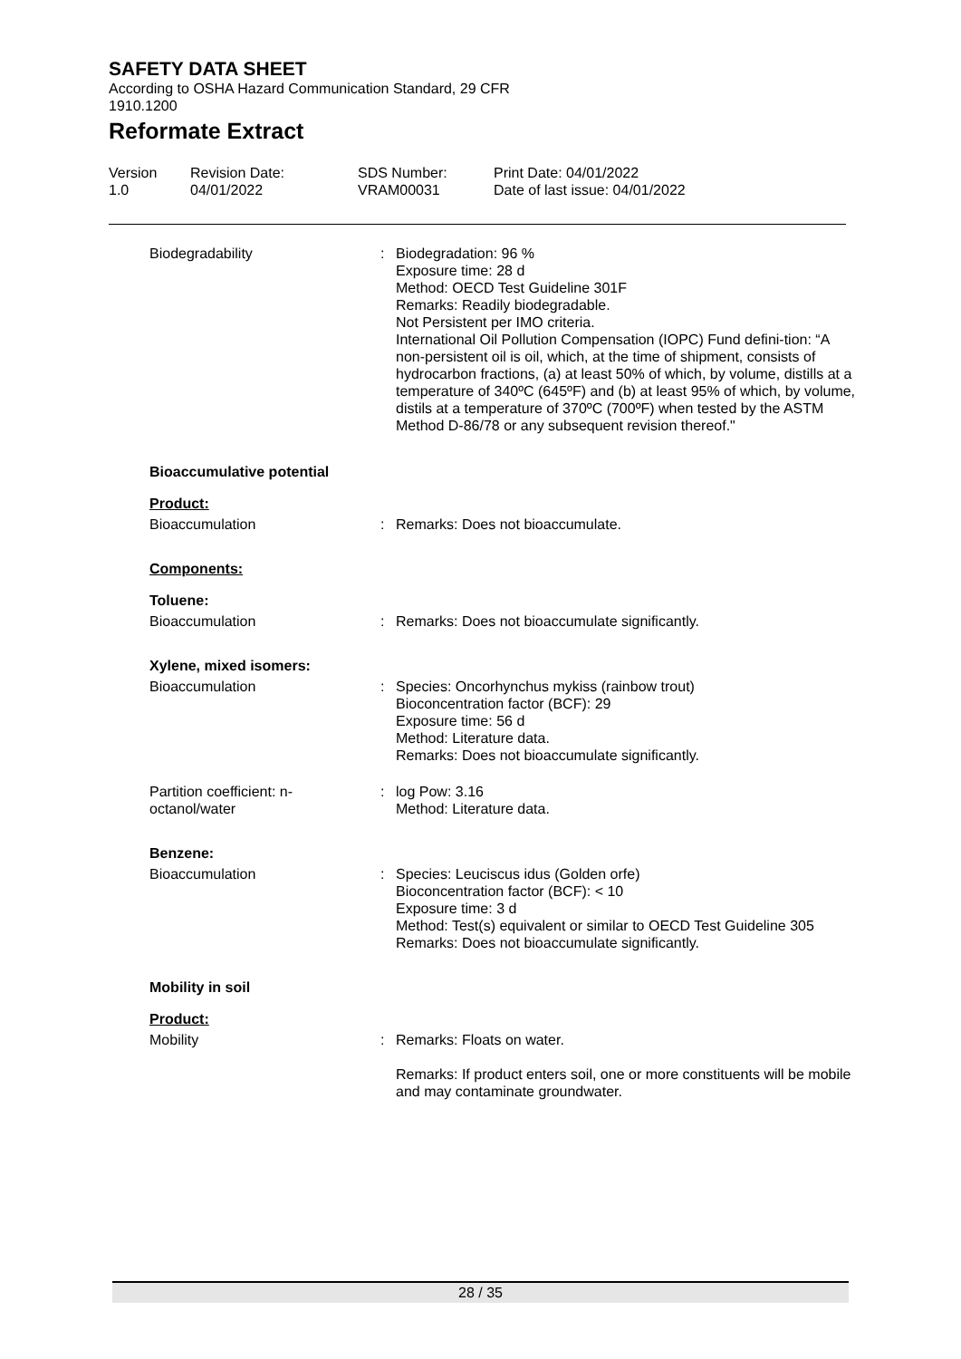SAFETY DATA SHEET
According to OSHA Hazard Communication Standard, 29 CFR 1910.1200
Reformate Extract
Version
1.0
Revision Date:
04/01/2022
SDS Number:
VRAM00031
Print Date: 04/01/2022
Date of last issue: 04/01/2022
Biodegradability : Biodegradation: 96 %
Exposure time: 28 d
Method: OECD Test Guideline 301F
Remarks: Readily biodegradable.
Not Persistent per IMO criteria.
International Oil Pollution Compensation (IOPC) Fund defini-tion: “A non-persistent oil is oil, which, at the time of shipment, consists of hydrocarbon fractions, (a) at least 50% of which, by volume, distills at a temperature of 340ºC (645ºF) and (b) at least 95% of which, by volume, distils at a temperature of 370ºC (700ºF) when tested by the ASTM Method D-86/78 or any subsequent revision thereof."
Bioaccumulative potential
Product:
Bioaccumulation : Remarks: Does not bioaccumulate.
Components:
Toluene:
Bioaccumulation : Remarks: Does not bioaccumulate significantly.
Xylene, mixed isomers:
Bioaccumulation : Species: Oncorhynchus mykiss (rainbow trout)
Bioconcentration factor (BCF): 29
Exposure time: 56 d
Method: Literature data.
Remarks: Does not bioaccumulate significantly.
Partition coefficient: n-
octanol/water
: log Pow: 3.16
Method: Literature data.
Benzene:
Bioaccumulation : Species: Leuciscus idus (Golden orfe)
Bioconcentration factor (BCF): < 10
Exposure time: 3 d
Method: Test(s) equivalent or similar to OECD Test Guideline 305
Remarks: Does not bioaccumulate significantly.
Mobility in soil
Product:
Mobility : Remarks: Floats on water.
Remarks: If product enters soil, one or more constituents will be mobile and may contaminate groundwater.
28 / 35